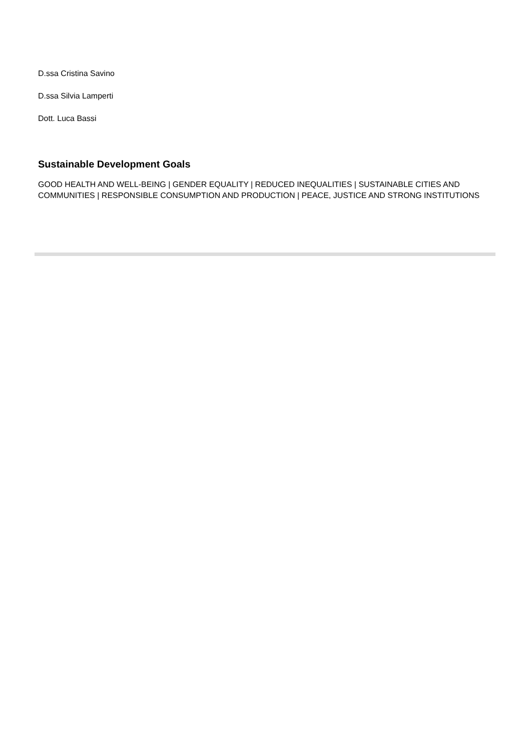D.ssa Cristina Savino
D.ssa Silvia Lamperti
Dott. Luca Bassi
Sustainable Development Goals
GOOD HEALTH AND WELL-BEING | GENDER EQUALITY | REDUCED INEQUALITIES | SUSTAINABLE CITIES AND COMMUNITIES | RESPONSIBLE CONSUMPTION AND PRODUCTION | PEACE, JUSTICE AND STRONG INSTITUTIONS